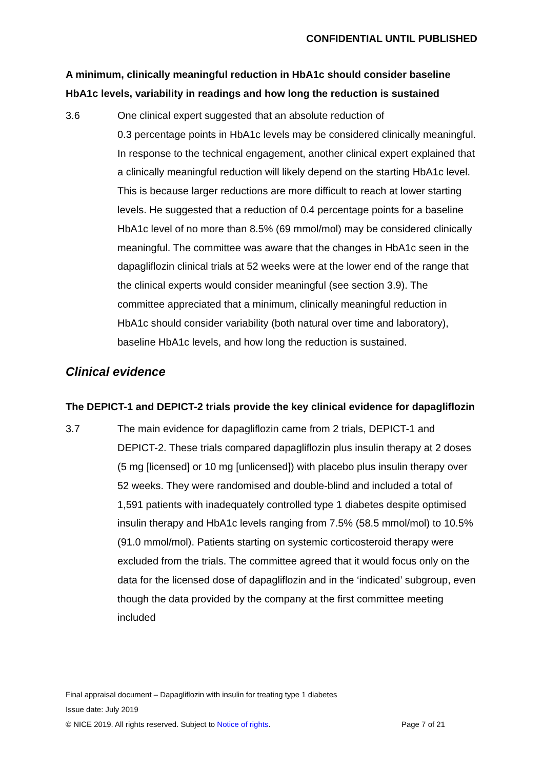CONFIDENTIAL UNTIL PUBLISHED
A minimum, clinically meaningful reduction in HbA1c should consider baseline HbA1c levels, variability in readings and how long the reduction is sustained
3.6 One clinical expert suggested that an absolute reduction of
0.3 percentage points in HbA1c levels may be considered clinically meaningful. In response to the technical engagement, another clinical expert explained that a clinically meaningful reduction will likely depend on the starting HbA1c level. This is because larger reductions are more difficult to reach at lower starting levels. He suggested that a reduction of 0.4 percentage points for a baseline HbA1c level of no more than 8.5% (69 mmol/mol) may be considered clinically meaningful. The committee was aware that the changes in HbA1c seen in the dapagliflozin clinical trials at 52 weeks were at the lower end of the range that the clinical experts would consider meaningful (see section 3.9). The committee appreciated that a minimum, clinically meaningful reduction in HbA1c should consider variability (both natural over time and laboratory), baseline HbA1c levels, and how long the reduction is sustained.
Clinical evidence
The DEPICT-1 and DEPICT-2 trials provide the key clinical evidence for dapagliflozin
3.7 The main evidence for dapagliflozin came from 2 trials, DEPICT-1 and DEPICT-2. These trials compared dapagliflozin plus insulin therapy at 2 doses (5 mg [licensed] or 10 mg [unlicensed]) with placebo plus insulin therapy over 52 weeks. They were randomised and double-blind and included a total of 1,591 patients with inadequately controlled type 1 diabetes despite optimised insulin therapy and HbA1c levels ranging from 7.5% (58.5 mmol/mol) to 10.5% (91.0 mmol/mol). Patients starting on systemic corticosteroid therapy were excluded from the trials. The committee agreed that it would focus only on the data for the licensed dose of dapagliflozin and in the ‘indicated’ subgroup, even though the data provided by the company at the first committee meeting included
Final appraisal document – Dapagliflozin with insulin for treating type 1 diabetes
Issue date: July 2019
© NICE 2019. All rights reserved. Subject to Notice of rights. Page 7 of 21